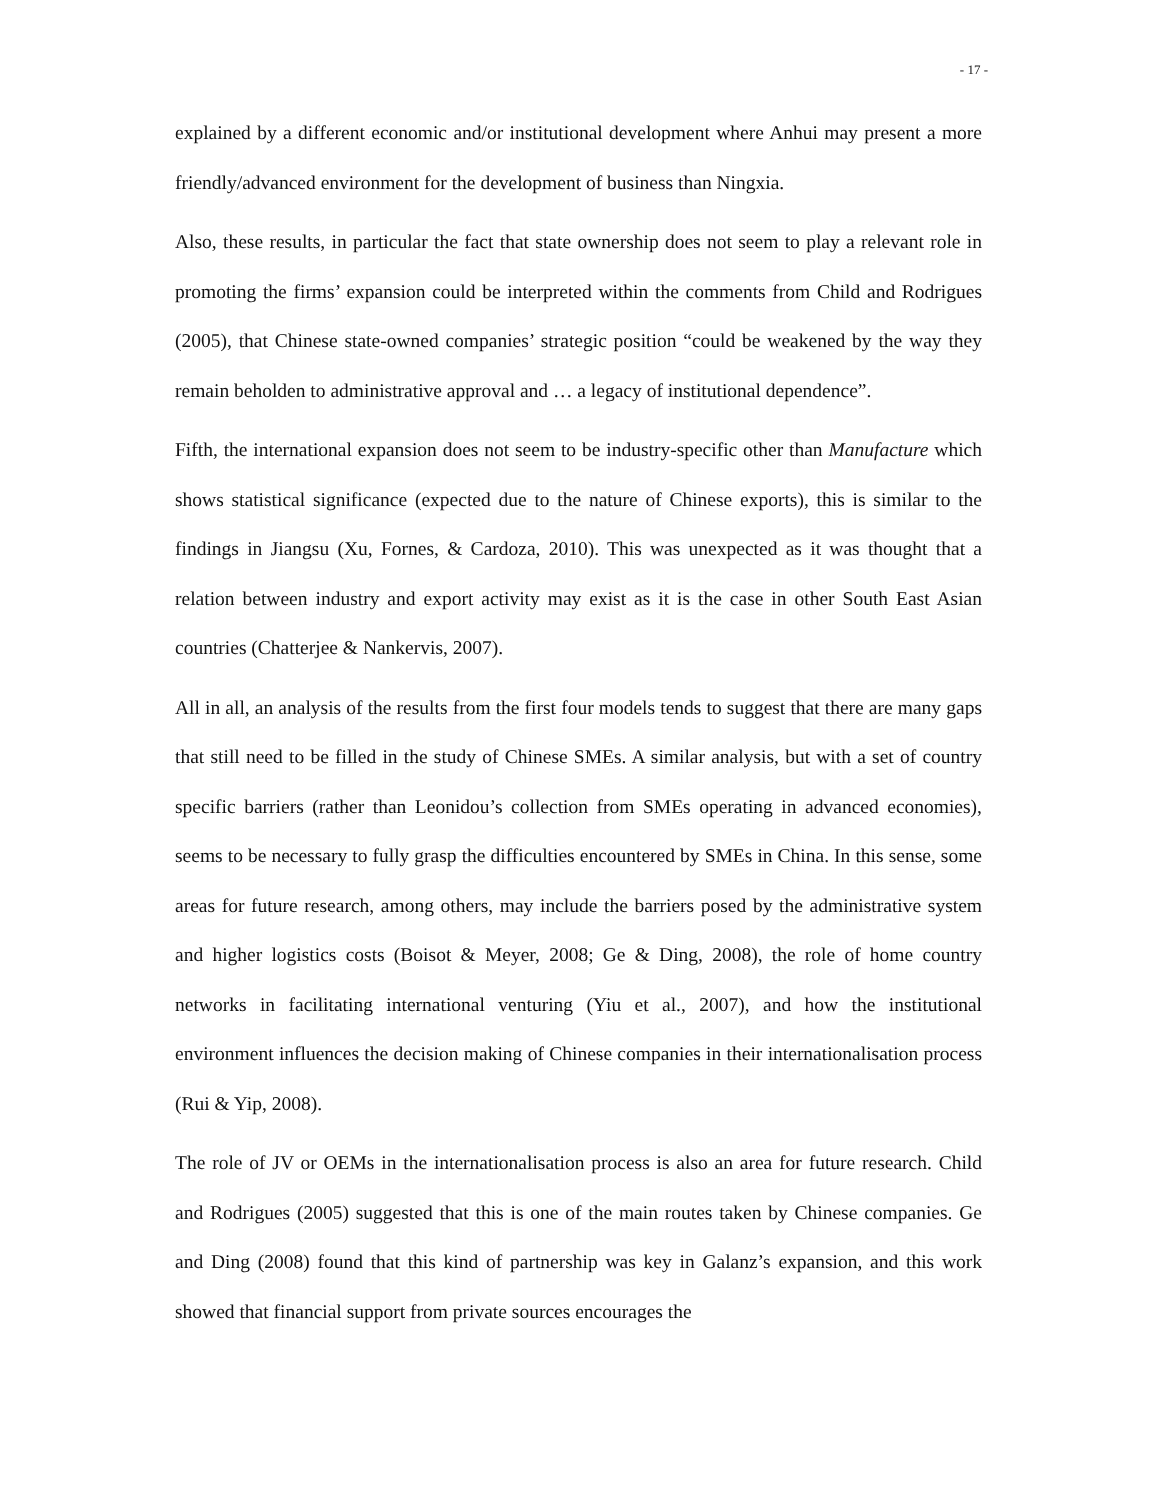- 17 -
explained by a different economic and/or institutional development where Anhui may present a more friendly/advanced environment for the development of business than Ningxia.
Also, these results, in particular the fact that state ownership does not seem to play a relevant role in promoting the firms’ expansion could be interpreted within the comments from Child and Rodrigues (2005), that Chinese state-owned companies’ strategic position “could be weakened by the way they remain beholden to administrative approval and … a legacy of institutional dependence”.
Fifth, the international expansion does not seem to be industry-specific other than Manufacture which shows statistical significance (expected due to the nature of Chinese exports), this is similar to the findings in Jiangsu (Xu, Fornes, & Cardoza, 2010). This was unexpected as it was thought that a relation between industry and export activity may exist as it is the case in other South East Asian countries (Chatterjee & Nankervis, 2007).
All in all, an analysis of the results from the first four models tends to suggest that there are many gaps that still need to be filled in the study of Chinese SMEs. A similar analysis, but with a set of country specific barriers (rather than Leonidou’s collection from SMEs operating in advanced economies), seems to be necessary to fully grasp the difficulties encountered by SMEs in China. In this sense, some areas for future research, among others, may include the barriers posed by the administrative system and higher logistics costs (Boisot & Meyer, 2008; Ge & Ding, 2008), the role of home country networks in facilitating international venturing (Yiu et al., 2007), and how the institutional environment influences the decision making of Chinese companies in their internationalisation process (Rui & Yip, 2008).
The role of JV or OEMs in the internationalisation process is also an area for future research. Child and Rodrigues (2005) suggested that this is one of the main routes taken by Chinese companies. Ge and Ding (2008) found that this kind of partnership was key in Galanz’s expansion, and this work showed that financial support from private sources encourages the